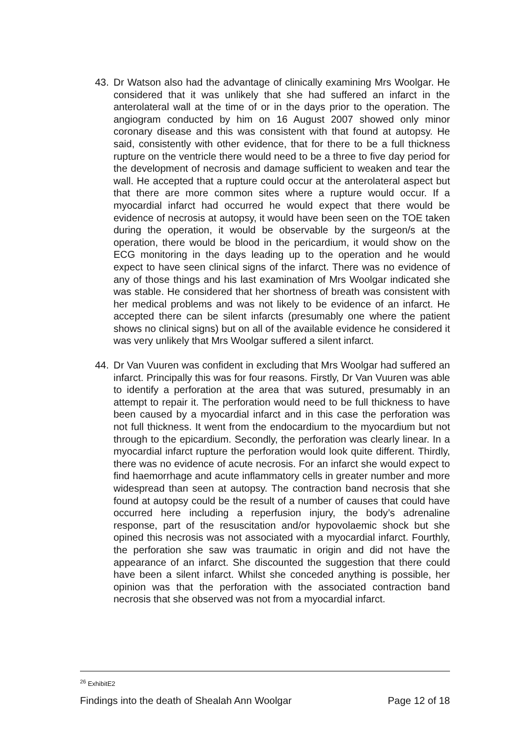43. Dr Watson also had the advantage of clinically examining Mrs Woolgar. He considered that it was unlikely that she had suffered an infarct in the anterolateral wall at the time of or in the days prior to the operation. The angiogram conducted by him on 16 August 2007 showed only minor coronary disease and this was consistent with that found at autopsy. He said, consistently with other evidence, that for there to be a full thickness rupture on the ventricle there would need to be a three to five day period for the development of necrosis and damage sufficient to weaken and tear the wall. He accepted that a rupture could occur at the anterolateral aspect but that there are more common sites where a rupture would occur. If a myocardial infarct had occurred he would expect that there would be evidence of necrosis at autopsy, it would have been seen on the TOE taken during the operation, it would be observable by the surgeon/s at the operation, there would be blood in the pericardium, it would show on the ECG monitoring in the days leading up to the operation and he would expect to have seen clinical signs of the infarct. There was no evidence of any of those things and his last examination of Mrs Woolgar indicated she was stable. He considered that her shortness of breath was consistent with her medical problems and was not likely to be evidence of an infarct. He accepted there can be silent infarcts (presumably one where the patient shows no clinical signs) but on all of the available evidence he considered it was very unlikely that Mrs Woolgar suffered a silent infarct.
44. Dr Van Vuuren was confident in excluding that Mrs Woolgar had suffered an infarct. Principally this was for four reasons. Firstly, Dr Van Vuuren was able to identify a perforation at the area that was sutured, presumably in an attempt to repair it. The perforation would need to be full thickness to have been caused by a myocardial infarct and in this case the perforation was not full thickness. It went from the endocardium to the myocardium but not through to the epicardium. Secondly, the perforation was clearly linear. In a myocardial infarct rupture the perforation would look quite different. Thirdly, there was no evidence of acute necrosis. For an infarct she would expect to find haemorrhage and acute inflammatory cells in greater number and more widespread than seen at autopsy. The contraction band necrosis that she found at autopsy could be the result of a number of causes that could have occurred here including a reperfusion injury, the body’s adrenaline response, part of the resuscitation and/or hypovolaemic shock but she opined this necrosis was not associated with a myocardial infarct. Fourthly, the perforation she saw was traumatic in origin and did not have the appearance of an infarct. She discounted the suggestion that there could have been a silent infarct. Whilst she conceded anything is possible, her opinion was that the perforation with the associated contraction band necrosis that she observed was not from a myocardial infarct.
<sup>26</sup> ExhibitE2
Findings into the death of Shealah Ann Woolgar Page 12 of 18